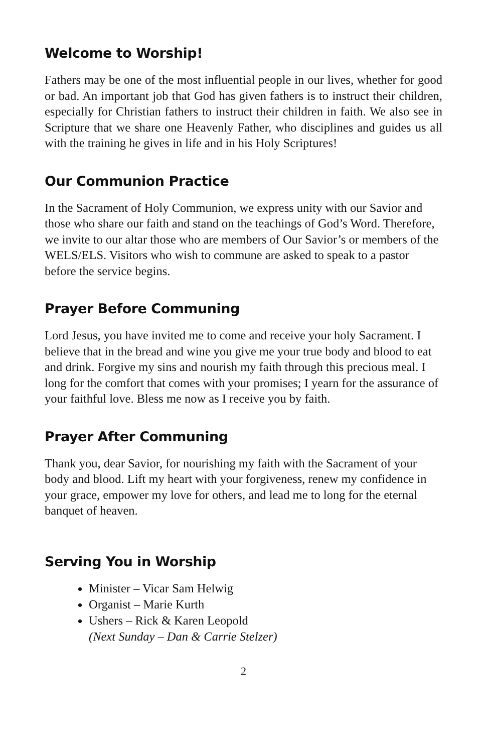Welcome to Worship!
Fathers may be one of the most influential people in our lives, whether for good or bad. An important job that God has given fathers is to instruct their children, especially for Christian fathers to instruct their children in faith. We also see in Scripture that we share one Heavenly Father, who disciplines and guides us all with the training he gives in life and in his Holy Scriptures!
Our Communion Practice
In the Sacrament of Holy Communion, we express unity with our Savior and those who share our faith and stand on the teachings of God’s Word. Therefore, we invite to our altar those who are members of Our Savior’s or members of the WELS/ELS. Visitors who wish to commune are asked to speak to a pastor before the service begins.
Prayer Before Communing
Lord Jesus, you have invited me to come and receive your holy Sacrament. I believe that in the bread and wine you give me your true body and blood to eat and drink. Forgive my sins and nourish my faith through this precious meal. I long for the comfort that comes with your promises; I yearn for the assurance of your faithful love. Bless me now as I receive you by faith.
Prayer After Communing
Thank you, dear Savior, for nourishing my faith with the Sacrament of your body and blood. Lift my heart with your forgiveness, renew my confidence in your grace, empower my love for others, and lead me to long for the eternal banquet of heaven.
Serving You in Worship
Minister – Vicar Sam Helwig
Organist – Marie Kurth
Ushers – Rick & Karen Leopold
(Next Sunday – Dan & Carrie Stelzer)
2